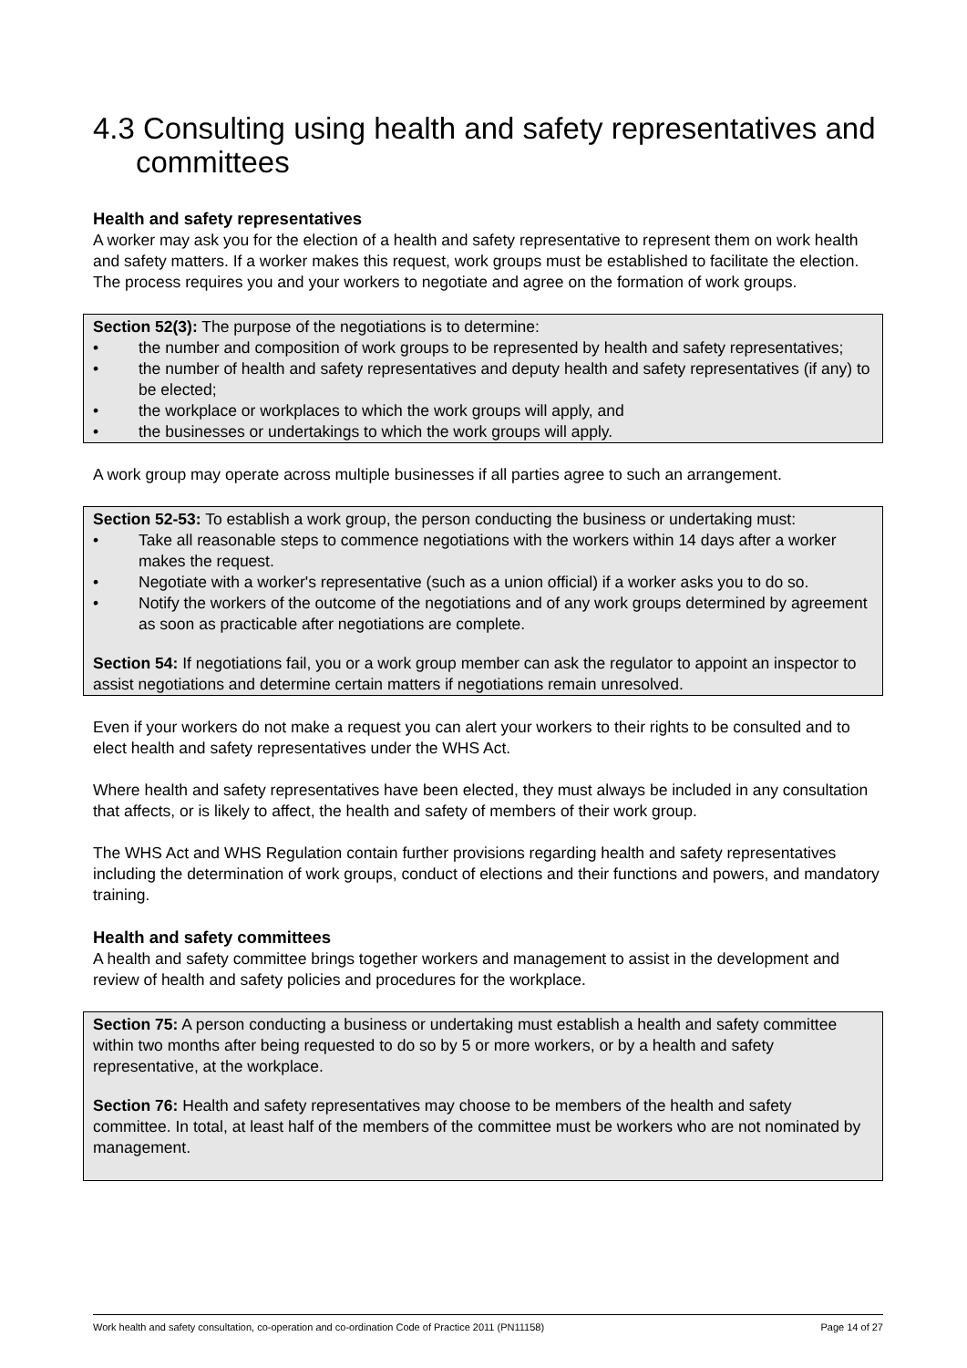4.3 Consulting using health and safety representatives and committees
Health and safety representatives
A worker may ask you for the election of a health and safety representative to represent them on work health and safety matters. If a worker makes this request, work groups must be established to facilitate the election. The process requires you and your workers to negotiate and agree on the formation of work groups.
Section 52(3): The purpose of the negotiations is to determine:
• the number and composition of work groups to be represented by health and safety representatives;
• the number of health and safety representatives and deputy health and safety representatives (if any) to be elected;
• the workplace or workplaces to which the work groups will apply, and
• the businesses or undertakings to which the work groups will apply.
A work group may operate across multiple businesses if all parties agree to such an arrangement.
Section 52-53: To establish a work group, the person conducting the business or undertaking must:
• Take all reasonable steps to commence negotiations with the workers within 14 days after a worker makes the request.
• Negotiate with a worker's representative (such as a union official) if a worker asks you to do so.
• Notify the workers of the outcome of the negotiations and of any work groups determined by agreement as soon as practicable after negotiations are complete.
Section 54: If negotiations fail, you or a work group member can ask the regulator to appoint an inspector to assist negotiations and determine certain matters if negotiations remain unresolved.
Even if your workers do not make a request you can alert your workers to their rights to be consulted and to elect health and safety representatives under the WHS Act.
Where health and safety representatives have been elected, they must always be included in any consultation that affects, or is likely to affect, the health and safety of members of their work group.
The WHS Act and WHS Regulation contain further provisions regarding health and safety representatives including the determination of work groups, conduct of elections and their functions and powers, and mandatory training.
Health and safety committees
A health and safety committee brings together workers and management to assist in the development and review of health and safety policies and procedures for the workplace.
Section 75: A person conducting a business or undertaking must establish a health and safety committee within two months after being requested to do so by 5 or more workers, or by a health and safety representative, at the workplace.
Section 76: Health and safety representatives may choose to be members of the health and safety committee. In total, at least half of the members of the committee must be workers who are not nominated by management.
Work health and safety consultation, co-operation and co-ordination Code of Practice 2011 (PN11158) Page 14 of 27